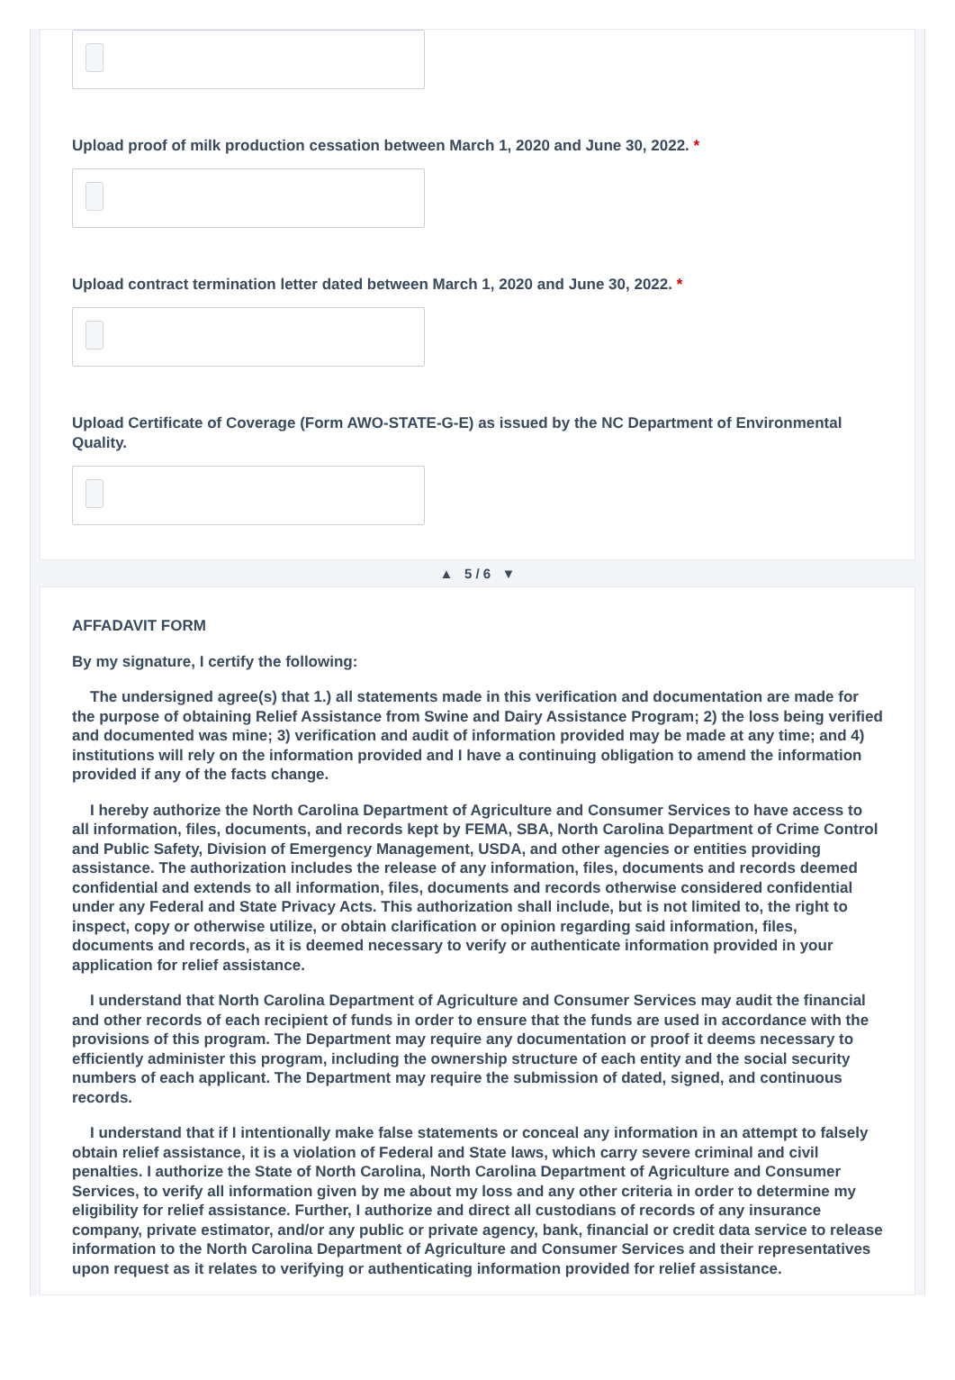Upload proof of milk production cessation between March 1, 2020 and June 30, 2022. *
Upload contract termination letter dated between March 1, 2020 and June 30, 2022. *
Upload Certificate of Coverage (Form AWO-STATE-G-E) as issued by the NC Department of Environmental Quality.
▲ 5 / 6 ▼
AFFADAVIT FORM
By my signature, I certify the following:
The undersigned agree(s) that 1.) all statements made in this verification and documentation are made for the purpose of obtaining Relief Assistance from Swine and Dairy Assistance Program; 2) the loss being verified and documented was mine; 3) verification and audit of information provided may be made at any time; and 4) institutions will rely on the information provided and I have a continuing obligation to amend the information provided if any of the facts change.
I hereby authorize the North Carolina Department of Agriculture and Consumer Services to have access to all information, files, documents, and records kept by FEMA, SBA, North Carolina Department of Crime Control and Public Safety, Division of Emergency Management, USDA, and other agencies or entities providing assistance. The authorization includes the release of any information, files, documents and records deemed confidential and extends to all information, files, documents and records otherwise considered confidential under any Federal and State Privacy Acts. This authorization shall include, but is not limited to, the right to inspect, copy or otherwise utilize, or obtain clarification or opinion regarding said information, files, documents and records, as it is deemed necessary to verify or authenticate information provided in your application for relief assistance.
I understand that North Carolina Department of Agriculture and Consumer Services may audit the financial and other records of each recipient of funds in order to ensure that the funds are used in accordance with the provisions of this program. The Department may require any documentation or proof it deems necessary to efficiently administer this program, including the ownership structure of each entity and the social security numbers of each applicant. The Department may require the submission of dated, signed, and continuous records.
I understand that if I intentionally make false statements or conceal any information in an attempt to falsely obtain relief assistance, it is a violation of Federal and State laws, which carry severe criminal and civil penalties. I authorize the State of North Carolina, North Carolina Department of Agriculture and Consumer Services, to verify all information given by me about my loss and any other criteria in order to determine my eligibility for relief assistance. Further, I authorize and direct all custodians of records of any insurance company, private estimator, and/or any public or private agency, bank, financial or credit data service to release information to the North Carolina Department of Agriculture and Consumer Services and their representatives upon request as it relates to verifying or authenticating information provided for relief assistance.